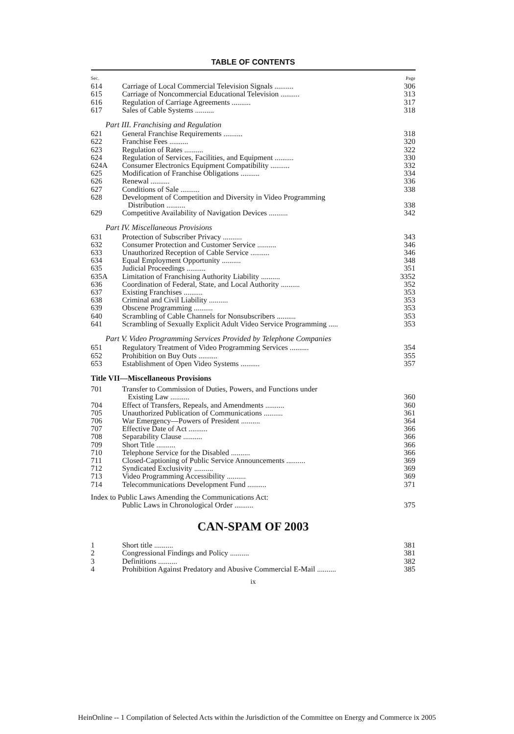TABLE OF CONTENTS
| Sec. | | Page |
| 614 | Carriage of Local Commercial Television Signals .......... | 306 |
| 615 | Carriage of Noncommercial Educational Television .......... | 313 |
| 616 | Regulation of Carriage Agreements .......... | 317 |
| 617 | Sales of Cable Systems .......... | 318 |
| Part III. Franchising and Regulation | | |
| 621 | General Franchise Requirements .......... | 318 |
| 622 | Franchise Fees .......... | 320 |
| 623 | Regulation of Rates .......... | 322 |
| 624 | Regulation of Services, Facilities, and Equipment .......... | 330 |
| 624A | Consumer Electronics Equipment Compatibility .......... | 332 |
| 625 | Modification of Franchise Obligations .......... | 334 |
| 626 | Renewal .......... | 336 |
| 627 | Conditions of Sale .......... | 338 |
| 628 | Development of Competition and Diversity in Video Programming Distribution .......... | 338 |
| 629 | Competitive Availability of Navigation Devices .......... | 342 |
| Part IV. Miscellaneous Provisions | | |
| 631 | Protection of Subscriber Privacy .......... | 343 |
| 632 | Consumer Protection and Customer Service .......... | 346 |
| 633 | Unauthorized Reception of Cable Service .......... | 346 |
| 634 | Equal Employment Opportunity .......... | 348 |
| 635 | Judicial Proceedings .......... | 351 |
| 635A | Limitation of Franchising Authority Liability .......... | 3352 |
| 636 | Coordination of Federal, State, and Local Authority .......... | 352 |
| 637 | Existing Franchises .......... | 353 |
| 638 | Criminal and Civil Liability .......... | 353 |
| 639 | Obscene Programming .......... | 353 |
| 640 | Scrambling of Cable Channels for Nonsubscribers .......... | 353 |
| 641 | Scrambling of Sexually Explicit Adult Video Service Programming ..... | 353 |
| Part V. Video Programming Services Provided by Telephone Companies | | |
| 651 | Regulatory Treatment of Video Programming Services .......... | 354 |
| 652 | Prohibition on Buy Outs .......... | 355 |
| 653 | Establishment of Open Video Systems .......... | 357 |
| Title VII—Miscellaneous Provisions | | |
| 701 | Transfer to Commission of Duties, Powers, and Functions under Existing Law .......... | 360 |
| 704 | Effect of Transfers, Repeals, and Amendments .......... | 360 |
| 705 | Unauthorized Publication of Communications .......... | 361 |
| 706 | War Emergency—Powers of President .......... | 364 |
| 707 | Effective Date of Act .......... | 366 |
| 708 | Separability Clause .......... | 366 |
| 709 | Short Title .......... | 366 |
| 710 | Telephone Service for the Disabled .......... | 366 |
| 711 | Closed-Captioning of Public Service Announcements .......... | 369 |
| 712 | Syndicated Exclusivity .......... | 369 |
| 713 | Video Programming Accessibility .......... | 369 |
| 714 | Telecommunications Development Fund .......... | 371 |
| Index to Public Laws Amending the Communications Act: Public Laws in Chronological Order .......... | | 375 |
CAN-SPAM OF 2003
| 1 | Short title .......... | 381 |
| 2 | Congressional Findings and Policy .......... | 381 |
| 3 | Definitions .......... | 382 |
| 4 | Prohibition Against Predatory and Abusive Commercial E-Mail .......... | 385 |
ix
HeinOnline -- 1 Compilation of Selected Acts within the Jurisdiction of the Committee on Energy and Commerce ix 2005